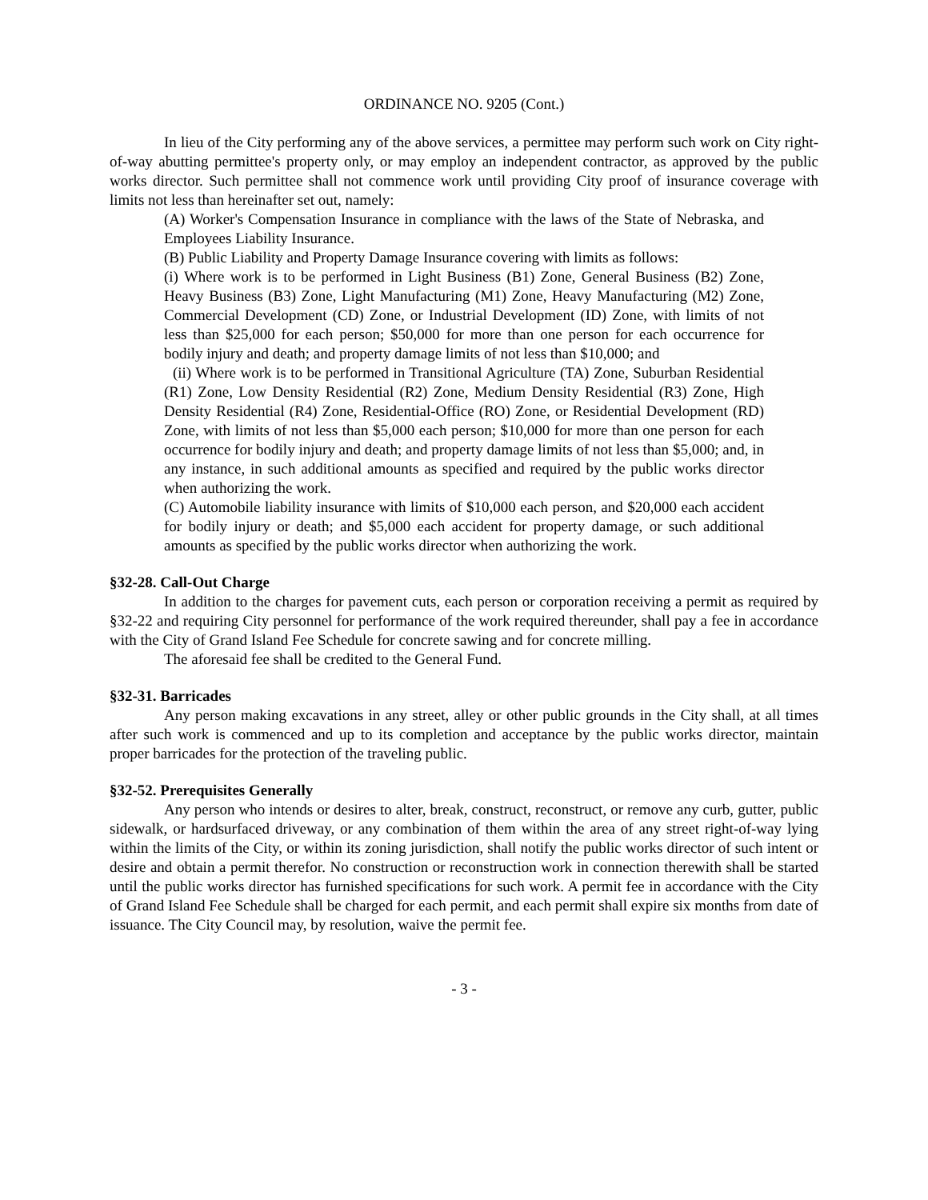ORDINANCE NO. 9205 (Cont.)
In lieu of the City performing any of the above services, a permittee may perform such work on City right-of-way abutting permittee's property only, or may employ an independent contractor, as approved by the public works director. Such permittee shall not commence work until providing City proof of insurance coverage with limits not less than hereinafter set out, namely:
(A) Worker's Compensation Insurance in compliance with the laws of the State of Nebraska, and Employees Liability Insurance.
(B) Public Liability and Property Damage Insurance covering with limits as follows:
(i) Where work is to be performed in Light Business (B1) Zone, General Business (B2) Zone, Heavy Business (B3) Zone, Light Manufacturing (M1) Zone, Heavy Manufacturing (M2) Zone, Commercial Development (CD) Zone, or Industrial Development (ID) Zone, with limits of not less than $25,000 for each person; $50,000 for more than one person for each occurrence for bodily injury and death; and property damage limits of not less than $10,000; and
(ii) Where work is to be performed in Transitional Agriculture (TA) Zone, Suburban Residential (R1) Zone, Low Density Residential (R2) Zone, Medium Density Residential (R3) Zone, High Density Residential (R4) Zone, Residential-Office (RO) Zone, or Residential Development (RD) Zone, with limits of not less than $5,000 each person; $10,000 for more than one person for each occurrence for bodily injury and death; and property damage limits of not less than $5,000; and, in any instance, in such additional amounts as specified and required by the public works director when authorizing the work.
(C) Automobile liability insurance with limits of $10,000 each person, and $20,000 each accident for bodily injury or death; and $5,000 each accident for property damage, or such additional amounts as specified by the public works director when authorizing the work.
§32-28. Call-Out Charge
In addition to the charges for pavement cuts, each person or corporation receiving a permit as required by §32-22 and requiring City personnel for performance of the work required thereunder, shall pay a fee in accordance with the City of Grand Island Fee Schedule for concrete sawing and for concrete milling.
The aforesaid fee shall be credited to the General Fund.
§32-31. Barricades
Any person making excavations in any street, alley or other public grounds in the City shall, at all times after such work is commenced and up to its completion and acceptance by the public works director, maintain proper barricades for the protection of the traveling public.
§32-52. Prerequisites Generally
Any person who intends or desires to alter, break, construct, reconstruct, or remove any curb, gutter, public sidewalk, or hardsurfaced driveway, or any combination of them within the area of any street right-of-way lying within the limits of the City, or within its zoning jurisdiction, shall notify the public works director of such intent or desire and obtain a permit therefor. No construction or reconstruction work in connection therewith shall be started until the public works director has furnished specifications for such work. A permit fee in accordance with the City of Grand Island Fee Schedule shall be charged for each permit, and each permit shall expire six months from date of issuance. The City Council may, by resolution, waive the permit fee.
- 3 -